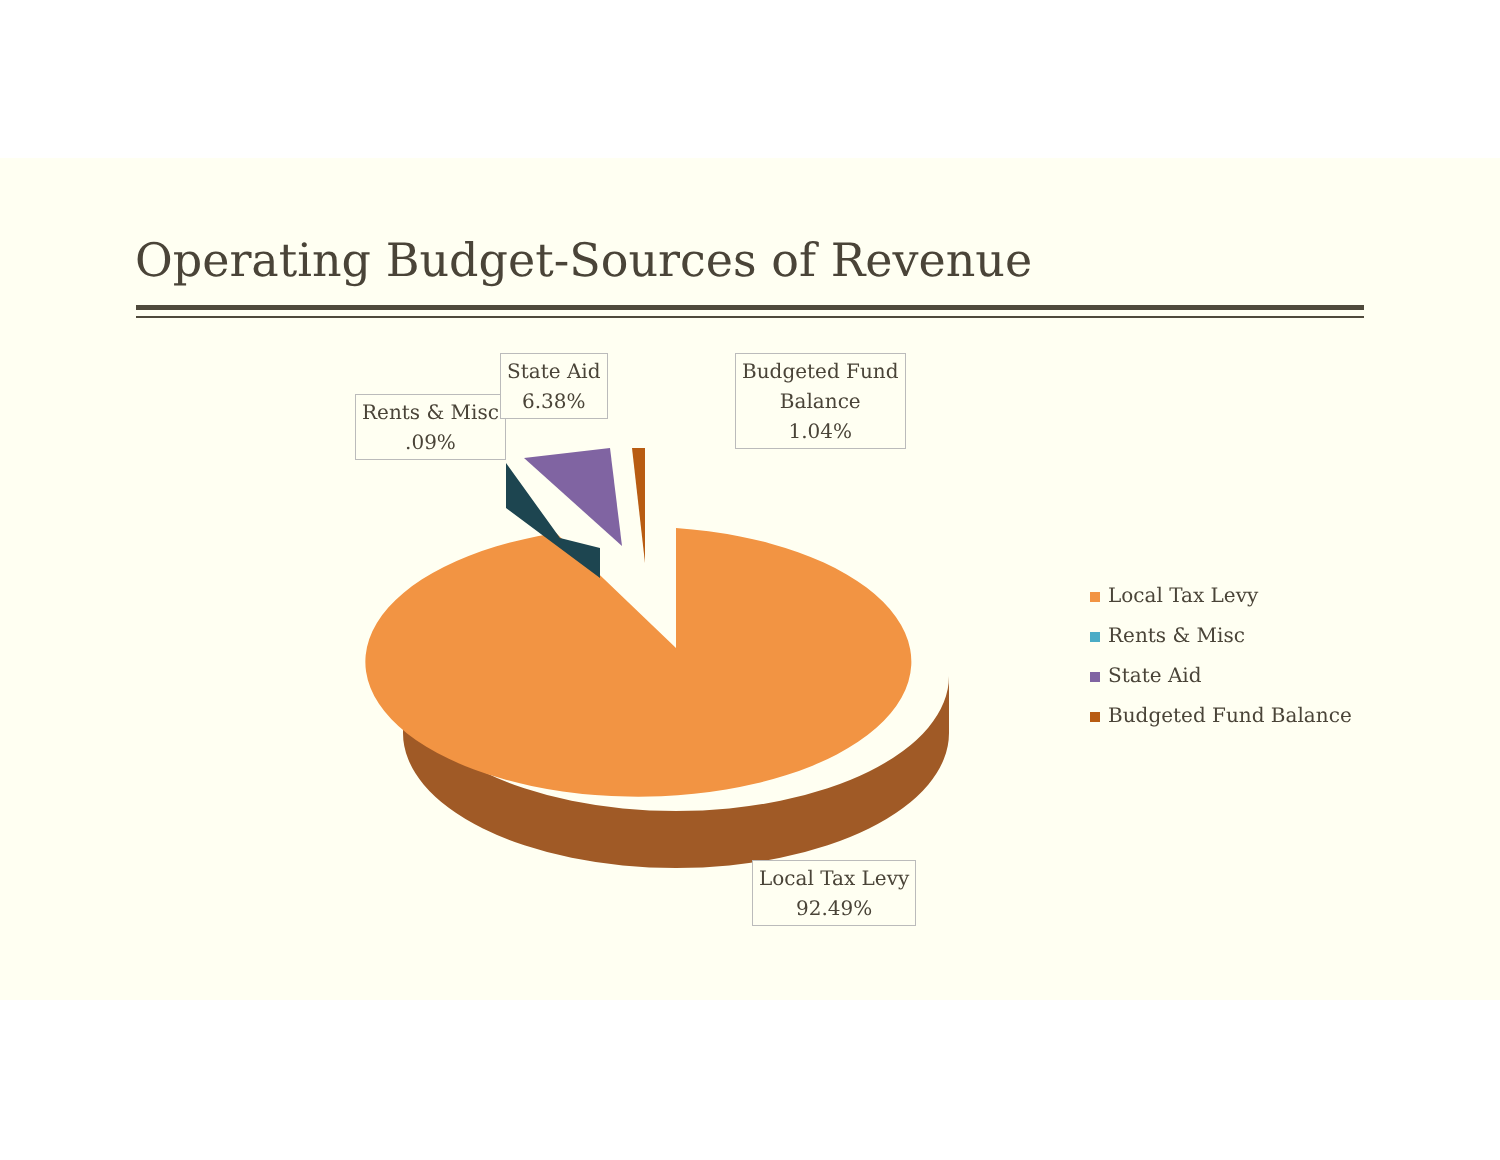Operating Budget-Sources of Revenue
Rents & Misc
.09%
State Aid
6.38%
Budgeted Fund
Balance
1.04%
Local Tax Levy
92.49%
Local Tax Levy
Rents & Misc
State Aid
Budgeted Fund Balance